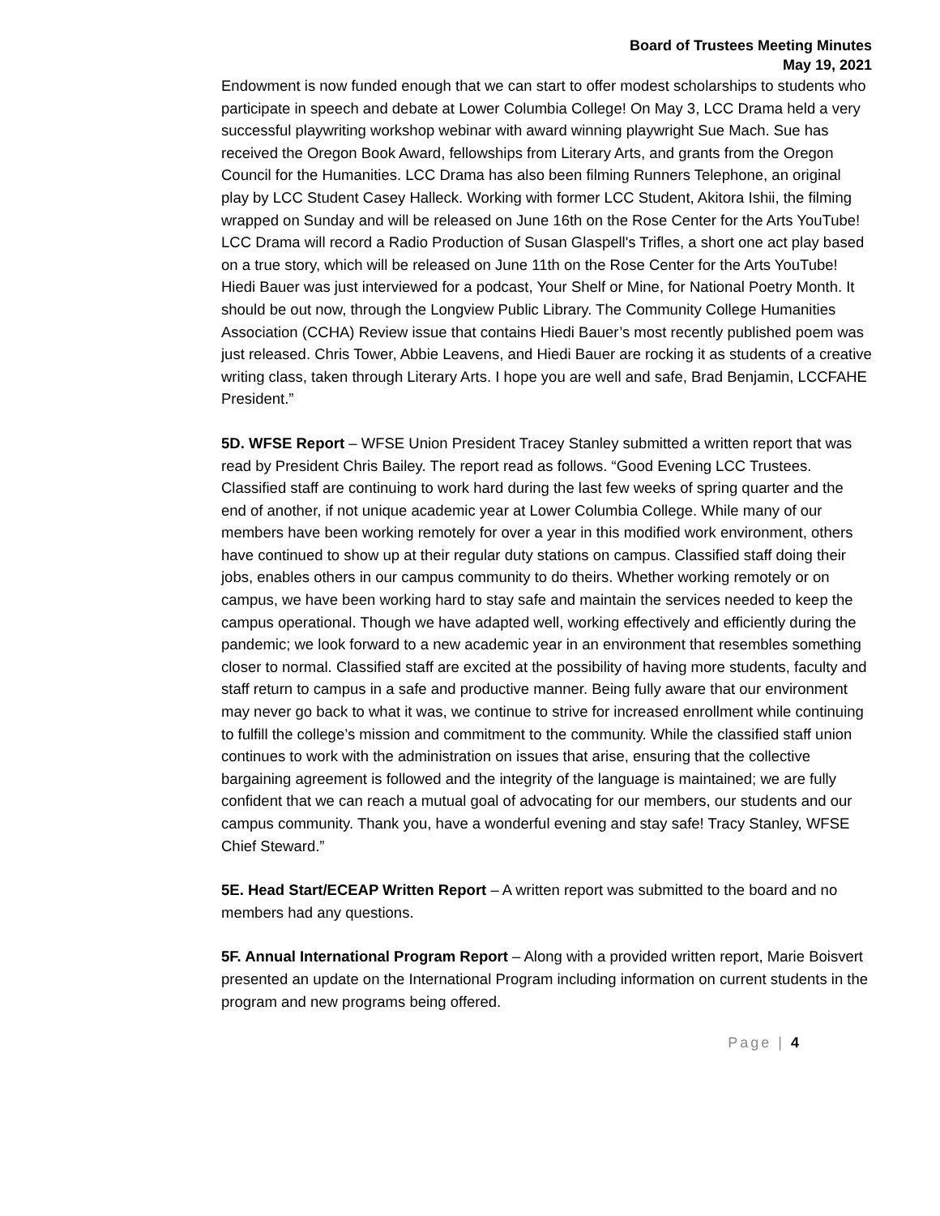Board of Trustees Meeting Minutes
May 19, 2021
Endowment is now funded enough that we can start to offer modest scholarships to students who participate in speech and debate at Lower Columbia College! On May 3, LCC Drama held a very successful playwriting workshop webinar with award winning playwright Sue Mach. Sue has received the Oregon Book Award, fellowships from Literary Arts, and grants from the Oregon Council for the Humanities. LCC Drama has also been filming Runners Telephone, an original play by LCC Student Casey Halleck. Working with former LCC Student, Akitora Ishii, the filming wrapped on Sunday and will be released on June 16th on the Rose Center for the Arts YouTube! LCC Drama will record a Radio Production of Susan Glaspell's Trifles, a short one act play based on a true story, which will be released on June 11th on the Rose Center for the Arts YouTube! Hiedi Bauer was just interviewed for a podcast, Your Shelf or Mine, for National Poetry Month. It should be out now, through the Longview Public Library. The Community College Humanities Association (CCHA) Review issue that contains Hiedi Bauer’s most recently published poem was just released. Chris Tower, Abbie Leavens, and Hiedi Bauer are rocking it as students of a creative writing class, taken through Literary Arts. I hope you are well and safe, Brad Benjamin, LCCFAHE President.”
5D. WFSE Report – WFSE Union President Tracey Stanley submitted a written report that was read by President Chris Bailey. The report read as follows. “Good Evening LCC Trustees. Classified staff are continuing to work hard during the last few weeks of spring quarter and the end of another, if not unique academic year at Lower Columbia College. While many of our members have been working remotely for over a year in this modified work environment, others have continued to show up at their regular duty stations on campus. Classified staff doing their jobs, enables others in our campus community to do theirs. Whether working remotely or on campus, we have been working hard to stay safe and maintain the services needed to keep the campus operational. Though we have adapted well, working effectively and efficiently during the pandemic; we look forward to a new academic year in an environment that resembles something closer to normal. Classified staff are excited at the possibility of having more students, faculty and staff return to campus in a safe and productive manner. Being fully aware that our environment may never go back to what it was, we continue to strive for increased enrollment while continuing to fulfill the college’s mission and commitment to the community. While the classified staff union continues to work with the administration on issues that arise, ensuring that the collective bargaining agreement is followed and the integrity of the language is maintained; we are fully confident that we can reach a mutual goal of advocating for our members, our students and our campus community. Thank you, have a wonderful evening and stay safe! Tracy Stanley, WFSE Chief Steward.”
5E. Head Start/ECEAP Written Report – A written report was submitted to the board and no members had any questions.
5F. Annual International Program Report – Along with a provided written report, Marie Boisvert presented an update on the International Program including information on current students in the program and new programs being offered.
Page | 4